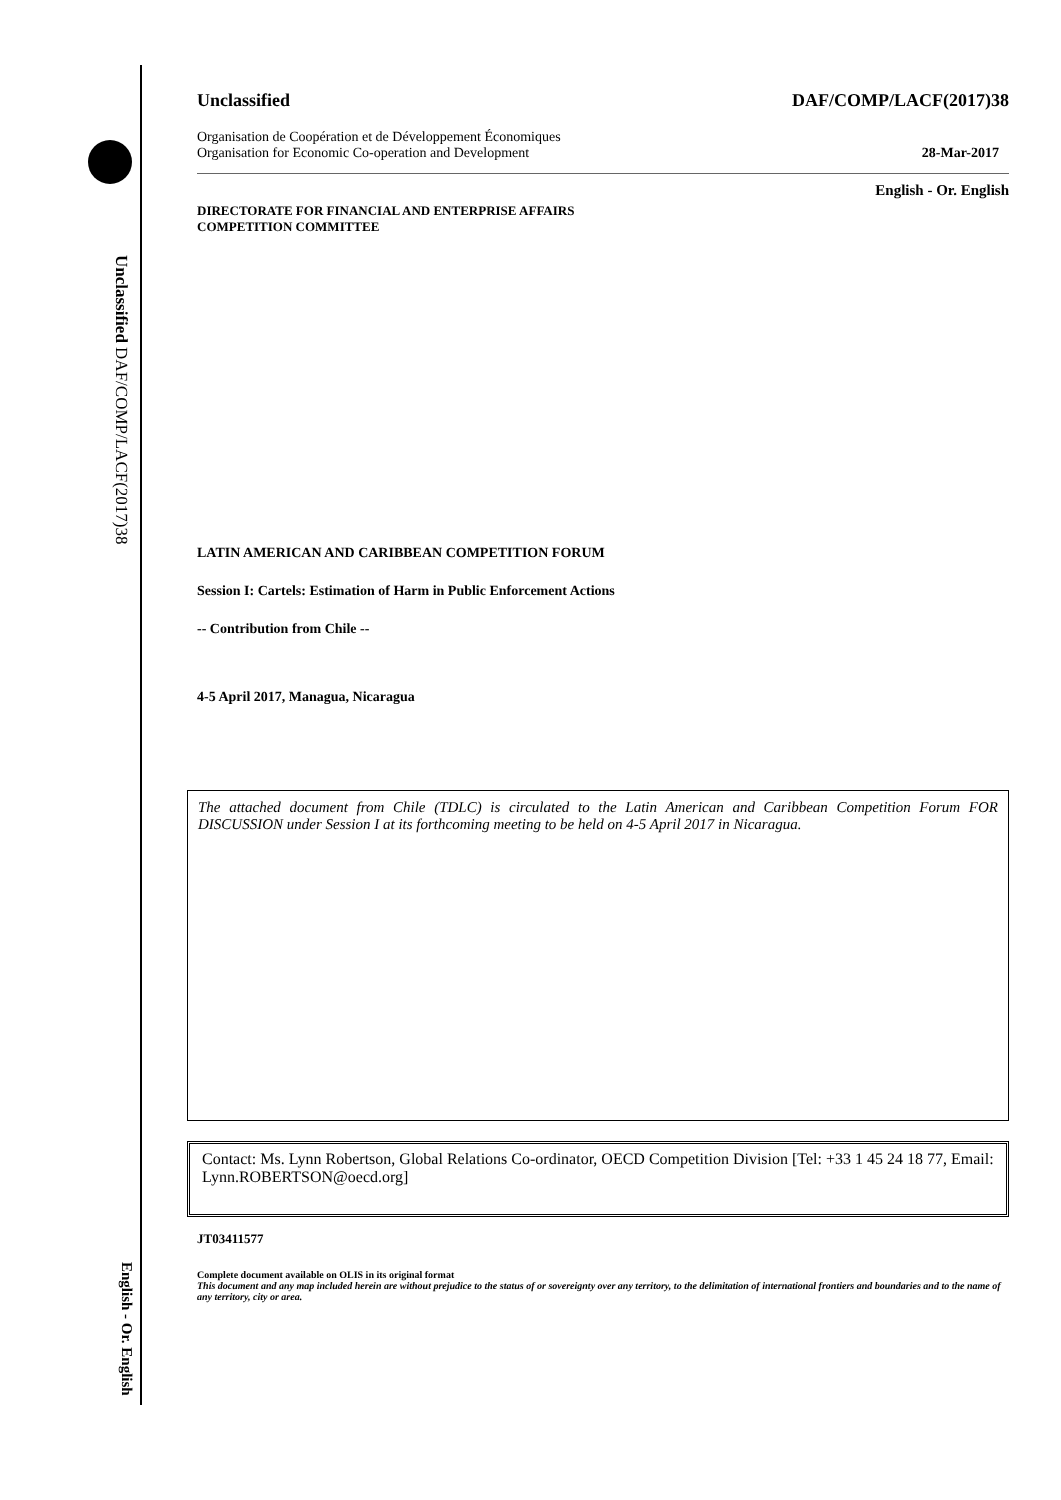Unclassified DAF/COMP/LACF(2017)38
English - Or. English
Unclassified DAF/COMP/LACF(2017)38
Organisation de Coopération et de Développement Économiques
Organisation for Economic Co-operation and Development 28-Mar-2017
English - Or. English
DIRECTORATE FOR FINANCIAL AND ENTERPRISE AFFAIRS
COMPETITION COMMITTEE
LATIN AMERICAN AND CARIBBEAN COMPETITION FORUM
Session I: Cartels: Estimation of Harm in Public Enforcement Actions
-- Contribution from Chile --
4-5 April 2017, Managua, Nicaragua
The attached document from Chile (TDLC) is circulated to the Latin American and Caribbean Competition Forum FOR DISCUSSION under Session I at its forthcoming meeting to be held on 4-5 April 2017 in Nicaragua.
Contact: Ms. Lynn Robertson, Global Relations Co-ordinator, OECD Competition Division [Tel: +33 1 45 24 18 77, Email: Lynn.ROBERTSON@oecd.org]
JT03411577
Complete document available on OLIS in its original format
This document and any map included herein are without prejudice to the status of or sovereignty over any territory, to the delimitation of international frontiers and boundaries and to the name of any territory, city or area.